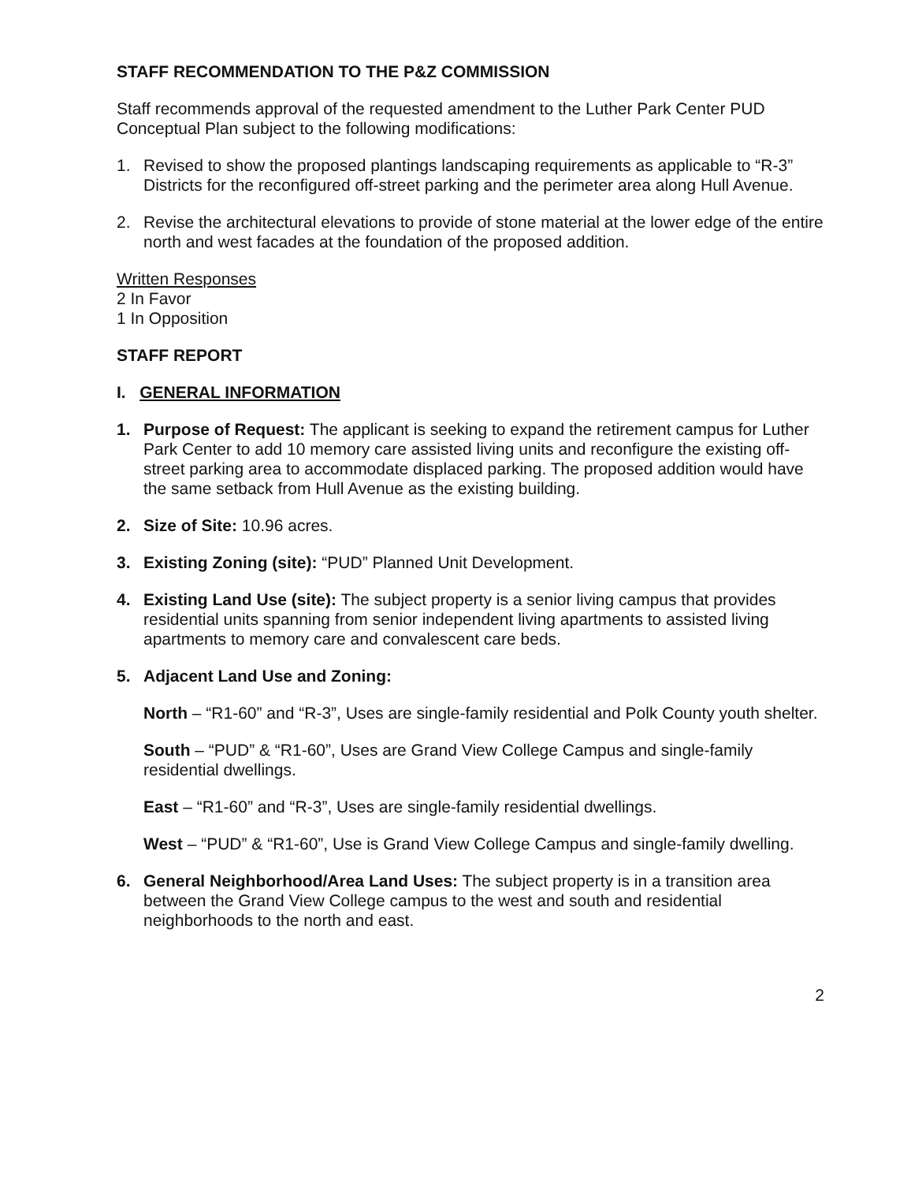STAFF RECOMMENDATION TO THE P&Z COMMISSION
Staff recommends approval of the requested amendment to the Luther Park Center PUD Conceptual Plan subject to the following modifications:
1. Revised to show the proposed plantings landscaping requirements as applicable to “R-3” Districts for the reconfigured off-street parking and the perimeter area along Hull Avenue.
2. Revise the architectural elevations to provide of stone material at the lower edge of the entire north and west facades at the foundation of the proposed addition.
Written Responses
2 In Favor
1 In Opposition
STAFF REPORT
I. GENERAL INFORMATION
1. Purpose of Request: The applicant is seeking to expand the retirement campus for Luther Park Center to add 10 memory care assisted living units and reconfigure the existing off-street parking area to accommodate displaced parking. The proposed addition would have the same setback from Hull Avenue as the existing building.
2. Size of Site: 10.96 acres.
3. Existing Zoning (site): “PUD” Planned Unit Development.
4. Existing Land Use (site): The subject property is a senior living campus that provides residential units spanning from senior independent living apartments to assisted living apartments to memory care and convalescent care beds.
5. Adjacent Land Use and Zoning:
North – “R1-60” and “R-3”, Uses are single-family residential and Polk County youth shelter.
South – “PUD” & “R1-60”, Uses are Grand View College Campus and single-family residential dwellings.
East – “R1-60” and “R-3”, Uses are single-family residential dwellings.
West – “PUD” & “R1-60”, Use is Grand View College Campus and single-family dwelling.
6. General Neighborhood/Area Land Uses: The subject property is in a transition area between the Grand View College campus to the west and south and residential neighborhoods to the north and east.
2